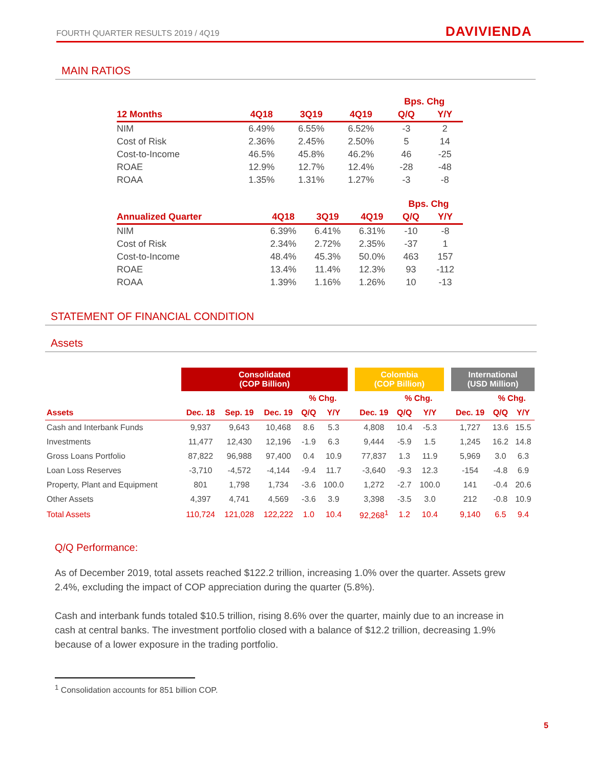FOURTH QUARTER RESULTS 2019 / 4Q19
DAVIVIENDA
MAIN RATIOS
| | | | | Bps. Chg | |
| --- | --- | --- | --- | --- | --- |
| 12 Months | 4Q18 | 3Q19 | 4Q19 | Q/Q | Y/Y |
| NIM | 6.49% | 6.55% | 6.52% | -3 | 2 |
| Cost of Risk | 2.36% | 2.45% | 2.50% | 5 | 14 |
| Cost-to-Income | 46.5% | 45.8% | 46.2% | 46 | -25 |
| ROAE | 12.9% | 12.7% | 12.4% | -28 | -48 |
| ROAA | 1.35% | 1.31% | 1.27% | -3 | -8 |
| | | | | Bps. Chg | |
| --- | --- | --- | --- | --- | --- |
| Annualized Quarter | 4Q18 | 3Q19 | 4Q19 | Q/Q | Y/Y |
| NIM | 6.39% | 6.41% | 6.31% | -10 | -8 |
| Cost of Risk | 2.34% | 2.72% | 2.35% | -37 | 1 |
| Cost-to-Income | 48.4% | 45.3% | 50.0% | 463 | 157 |
| ROAE | 13.4% | 11.4% | 12.3% | 93 | -112 |
| ROAA | 1.39% | 1.16% | 1.26% | 10 | -13 |
STATEMENT OF FINANCIAL CONDITION
Assets
| | Consolidated (COP Billion) | | | | | | Colombia (COP Billion) | | | | International (USD Million) | | |
| --- | --- | --- | --- | --- | --- | --- | --- | --- | --- | --- | --- | --- | --- |
| | | | | % Chg. | | | | % Chg. | | | | % Chg. | |
| Assets | Dec. 18 | Sep. 19 | Dec. 19 | Q/Q | Y/Y | | Dec. 19 | Q/Q | Y/Y | | Dec. 19 | Q/Q | Y/Y |
| Cash and Interbank Funds | 9,937 | 9,643 | 10,468 | 8.6 | 5.3 | | 4,808 | 10.4 | -5.3 | | 1,727 | 13.6 | 15.5 |
| Investments | 11,477 | 12,430 | 12,196 | -1.9 | 6.3 | | 9,444 | -5.9 | 1.5 | | 1,245 | 16.2 | 14.8 |
| Gross Loans Portfolio | 87,822 | 96,988 | 97,400 | 0.4 | 10.9 | | 77,837 | 1.3 | 11.9 | | 5,969 | 3.0 | 6.3 |
| Loan Loss Reserves | -3,710 | -4,572 | -4,144 | -9.4 | 11.7 | | -3,640 | -9.3 | 12.3 | | -154 | -4.8 | 6.9 |
| Property, Plant and Equipment | 801 | 1,798 | 1,734 | -3.6 | 100.0 | | 1,272 | -2.7 | 100.0 | | 141 | -0.4 | 20.6 |
| Other Assets | 4,397 | 4,741 | 4,569 | -3.6 | 3.9 | | 3,398 | -3.5 | 3.0 | | 212 | -0.8 | 10.9 |
| Total Assets | 110,724 | 121,028 | 122,222 | 1.0 | 10.4 | | 92,268<sup>1</sup> | 1.2 | 10.4 | | 9,140 | 6.5 | 9.4 |
Q/Q Performance:
As of December 2019, total assets reached $122.2 trillion, increasing 1.0% over the quarter. Assets grew 2.4%, excluding the impact of COP appreciation during the quarter (5.8%).
Cash and interbank funds totaled $10.5 trillion, rising 8.6% over the quarter, mainly due to an increase in cash at central banks. The investment portfolio closed with a balance of $12.2 trillion, decreasing 1.9% because of a lower exposure in the trading portfolio.
<sup>1</sup> Consolidation accounts for 851 billion COP.
5